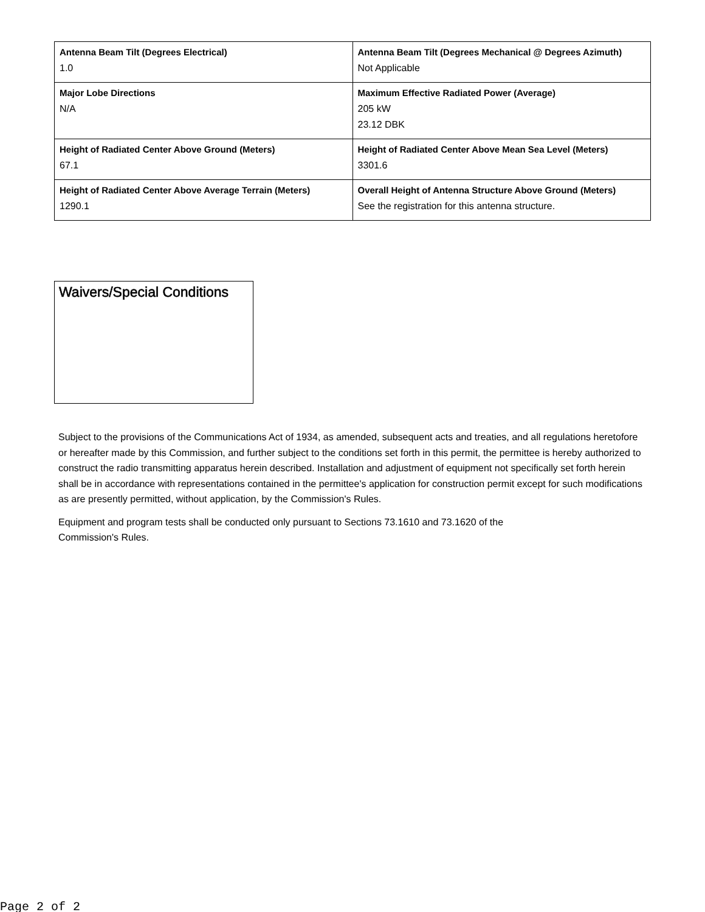| Antenna Beam Tilt (Degrees Electrical) 1.0 | Antenna Beam Tilt (Degrees Mechanical @ Degrees Azimuth) Not Applicable |
| Major Lobe Directions N/A | Maximum Effective Radiated Power (Average) 205 kW 23.12 DBK |
| Height of Radiated Center Above Ground (Meters) 67.1 | Height of Radiated Center Above Mean Sea Level (Meters) 3301.6 |
| Height of Radiated Center Above Average Terrain (Meters) 1290.1 | Overall Height of Antenna Structure Above Ground (Meters) See the registration for this antenna structure. |
Waivers/Special Conditions
Subject to the provisions of the Communications Act of 1934, as amended, subsequent acts and treaties, and all regulations heretofore or hereafter made by this Commission, and further subject to the conditions set forth in this permit, the permittee is hereby authorized to construct the radio transmitting apparatus herein described. Installation and adjustment of equipment not specifically set forth herein shall be in accordance with representations contained in the permittee's application for construction permit except for such modifications as are presently permitted, without application, by the Commission's Rules.
Equipment and program tests shall be conducted only pursuant to Sections 73.1610 and 73.1620 of the
Commission's Rules.
Page 2 of 2